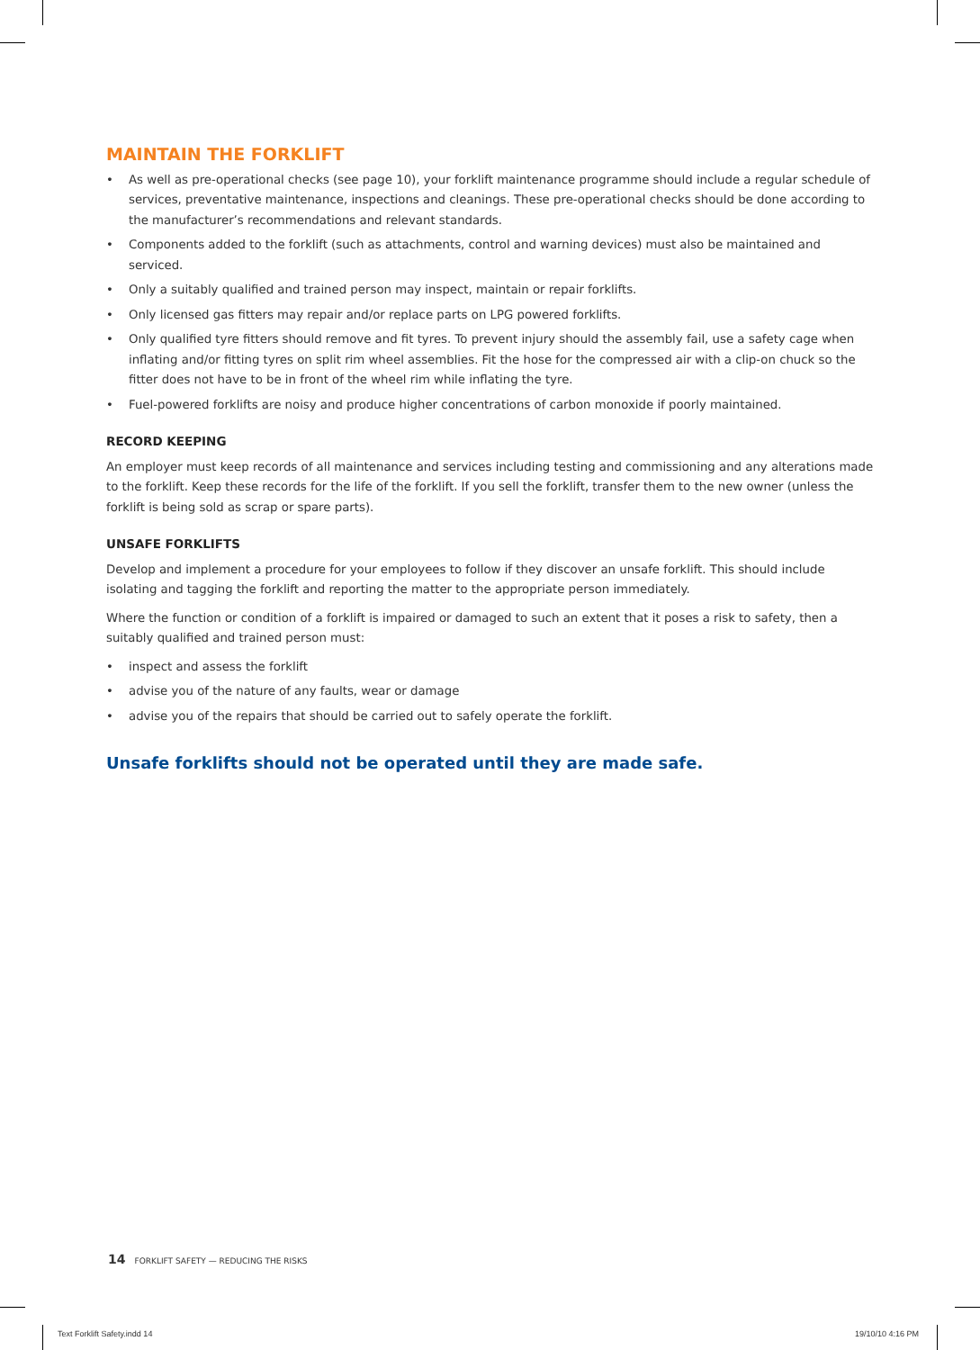MAINTAIN THE FORKLIFT
• As well as pre-operational checks (see page 10), your forklift maintenance programme should include a regular schedule of services, preventative maintenance, inspections and cleanings. These pre-operational checks should be done according to the manufacturer’s recommendations and relevant standards.
• Components added to the forklift (such as attachments, control and warning devices) must also be maintained and serviced.
• Only a suitably qualified and trained person may inspect, maintain or repair forklifts.
• Only licensed gas fitters may repair and/or replace parts on LPG powered forklifts.
• Only qualified tyre fitters should remove and fit tyres. To prevent injury should the assembly fail, use a safety cage when inflating and/or fitting tyres on split rim wheel assemblies. Fit the hose for the compressed air with a clip-on chuck so the fitter does not have to be in front of the wheel rim while inflating the tyre.
• Fuel-powered forklifts are noisy and produce higher concentrations of carbon monoxide if poorly maintained.
RECORD KEEPING
An employer must keep records of all maintenance and services including testing and commissioning and any alterations made to the forklift. Keep these records for the life of the forklift. If you sell the forklift, transfer them to the new owner (unless the forklift is being sold as scrap or spare parts).
UNSAFE FORKLIFTS
Develop and implement a procedure for your employees to follow if they discover an unsafe forklift. This should include isolating and tagging the forklift and reporting the matter to the appropriate person immediately.
Where the function or condition of a forklift is impaired or damaged to such an extent that it poses a risk to safety, then a suitably qualified and trained person must:
• inspect and assess the forklift
• advise you of the nature of any faults, wear or damage
• advise you of the repairs that should be carried out to safely operate the forklift.
Unsafe forklifts should not be operated until they are made safe.
14 FORKLIFT SAFETY — REDUCING THE RISKS
Text Forklift Safety.indd 14 19/10/10 4:16 PM